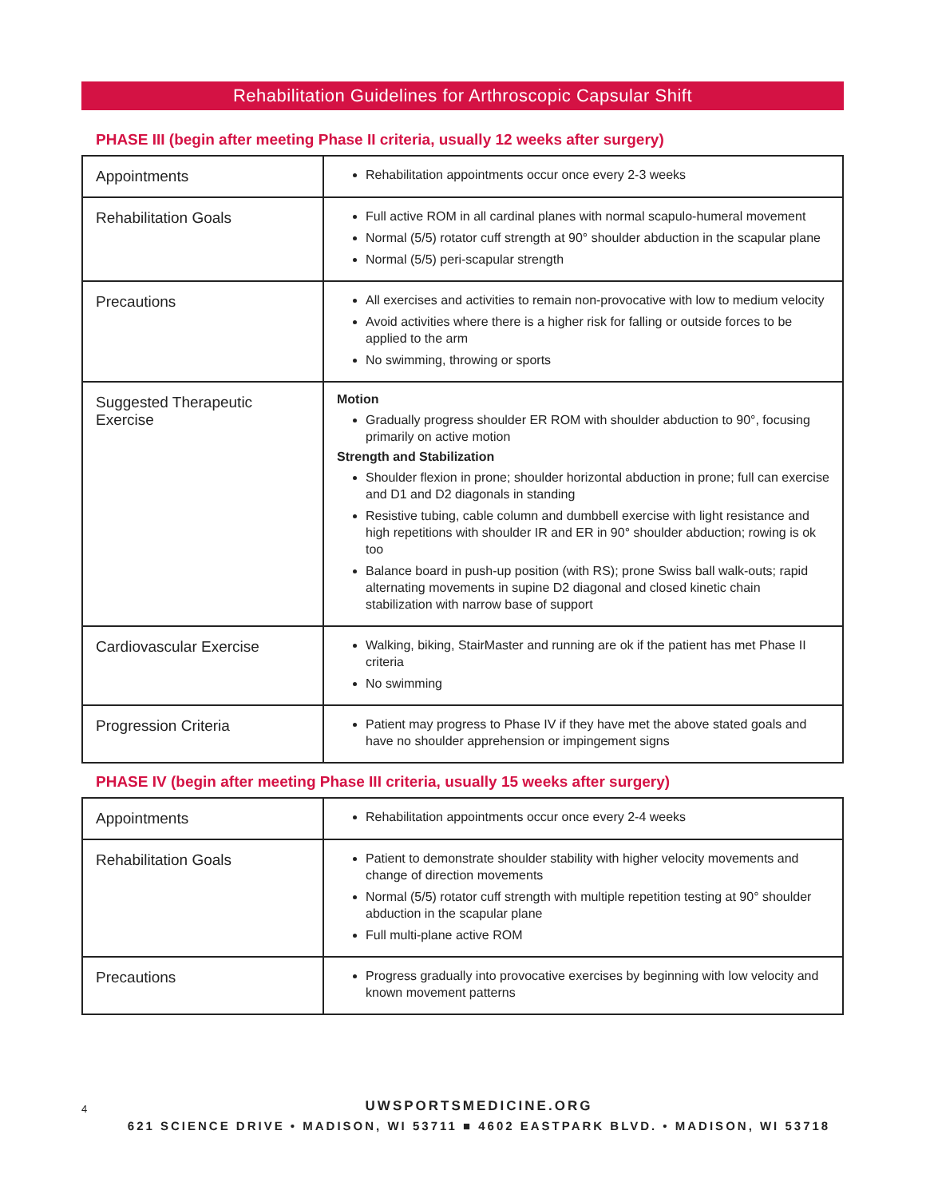Rehabilitation Guidelines for Arthroscopic Capsular Shift
PHASE III (begin after meeting Phase II criteria, usually 12 weeks after surgery)
| Appointments | Rehabilitation appointments occur once every 2-3 weeks |
| Rehabilitation Goals | Full active ROM in all cardinal planes with normal scapulo-humeral movement Normal (5/5) rotator cuff strength at 90° shoulder abduction in the scapular plane Normal (5/5) peri-scapular strength |
| Precautions | All exercises and activities to remain non-provocative with low to medium velocity Avoid activities where there is a higher risk for falling or outside forces to be applied to the arm No swimming, throwing or sports |
| Suggested Therapeutic Exercise | Motion Gradually progress shoulder ER ROM with shoulder abduction to 90°, focusing primarily on active motion Strength and Stabilization Shoulder flexion in prone; shoulder horizontal abduction in prone; full can exercise and D1 and D2 diagonals in standing Resistive tubing, cable column and dumbbell exercise with light resistance and high repetitions with shoulder IR and ER in 90° shoulder abduction; rowing is ok too Balance board in push-up position (with RS); prone Swiss ball walk-outs; rapid alternating movements in supine D2 diagonal and closed kinetic chain stabilization with narrow base of support |
| Cardiovascular Exercise | Walking, biking, StairMaster and running are ok if the patient has met Phase II criteria No swimming |
| Progression Criteria | Patient may progress to Phase IV if they have met the above stated goals and have no shoulder apprehension or impingement signs |
PHASE IV (begin after meeting Phase III criteria, usually 15 weeks after surgery)
| Appointments | Rehabilitation appointments occur once every 2-4 weeks |
| Rehabilitation Goals | Patient to demonstrate shoulder stability with higher velocity movements and change of direction movements Normal (5/5) rotator cuff strength with multiple repetition testing at 90° shoulder abduction in the scapular plane Full multi-plane active ROM |
| Precautions | Progress gradually into provocative exercises by beginning with low velocity and known movement patterns |
4
UWSPORTSMEDICINE.ORG
621 SCIENCE DRIVE • MADISON, WI 53711 ■ 4602 EASTPARK BLVD. • MADISON, WI 53718